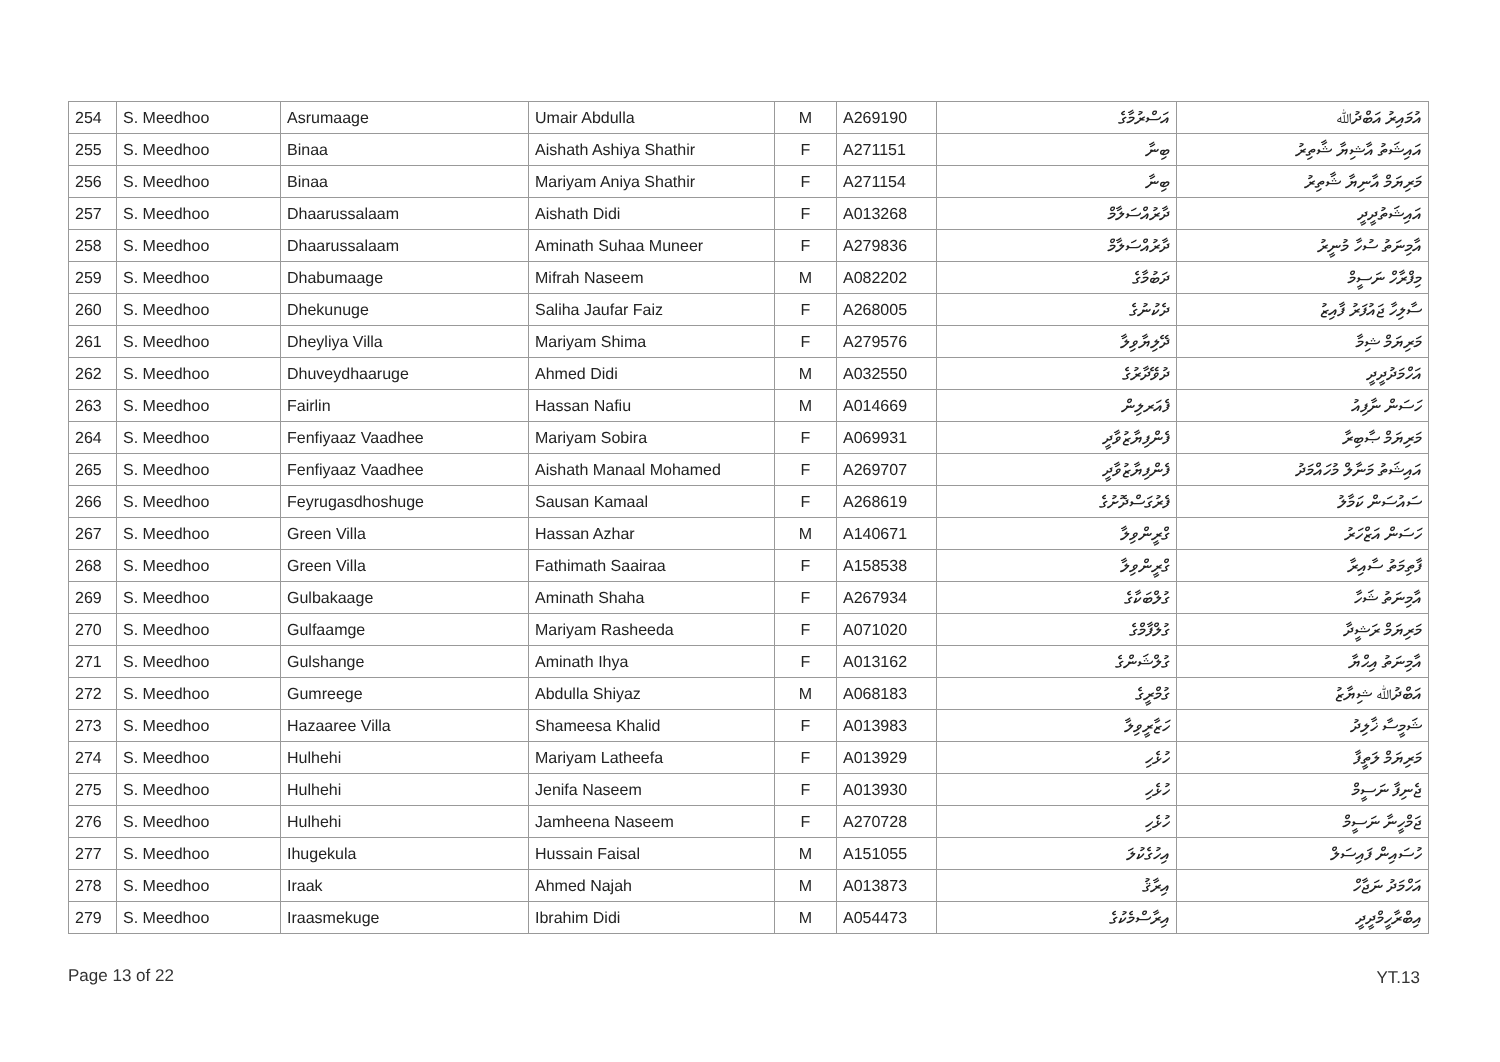| 254 | S. Meedhoo | Asrumaage | Umair Abdulla | M | A269190 | އަސްރުމާގެ | އުމައިރު އަބްދުﷲ |
| 255 | S. Meedhoo | Binaa | Aishath Ashiya Shathir | F | A271151 | ބިނާ | އައިޝަތު އާޝިޔާ ޝާތިރު |
| 256 | S. Meedhoo | Binaa | Mariyam Aniya Shathir | F | A271154 | ބިނާ | މަރިޔަމް އާނިޔާ ޝާތިރު |
| 257 | S. Meedhoo | Dhaarussalaam | Aishath Didi | F | A013268 | ދާރުއްސަލާމް | އައިޝަތުދީދީ |
| 258 | S. Meedhoo | Dhaarussalaam | Aminath Suhaa Muneer | F | A279836 | ދާރުއްސަލާމް | އާމިނަތު ސުހާ މުނީރު |
| 259 | S. Meedhoo | Dhabumaage | Mifrah Naseem | M | A082202 | ދަބުމާގެ | މިފްރާހް ނަސީމް |
| 260 | S. Meedhoo | Dhekunuge | Saliha Jaufar Faiz | F | A268005 | ދެކުނުގެ | ސާލިހާ ޖައުފަރު ފާއިޒު |
| 261 | S. Meedhoo | Dheyliya Villa | Mariyam Shima | F | A279576 | ދޭލިޔާވިލާ | މަރިޔަމް ޝިމާ |
| 262 | S. Meedhoo | Dhuveydhaaruge | Ahmed Didi | M | A032550 | ދުވޭދާރުގެ | އަހްމަދުދީދީ |
| 263 | S. Meedhoo | Fairlin | Hassan Nafiu | M | A014669 | ފެއަރލިން | ހަސަން ނާފިއު |
| 264 | S. Meedhoo | Fenfiyaaz Vaadhee | Mariyam Sobira | F | A069931 | ފެންފިޔާޒުވާދީ | މަރިޔަމް ޞާބިރާ |
| 265 | S. Meedhoo | Fenfiyaaz Vaadhee | Aishath Manaal Mohamed | F | A269707 | ފެންފިޔާޒުވާދީ | އައިޝަތު މަނާލް މުހައްމަދު |
| 266 | S. Meedhoo | Feyrugasdhoshuge | Sausan Kamaal | F | A268619 | ފެރުގަސްދޮށުގެ | ސައުސަން ކަމާލު |
| 267 | S. Meedhoo | Green Villa | Hassan Azhar | M | A140671 | ގްރީންވިލާ | ހަސަން އަޒްހަރު |
| 268 | S. Meedhoo | Green Villa | Fathimath Saairaa | F | A158538 | ގްރީންވިލާ | ފާތިމަތު ސާއިރާ |
| 269 | S. Meedhoo | Gulbakaage | Aminath Shaha | F | A267934 | ގުލްބަކާގެ | އާމިނަތު ޝަހާ |
| 270 | S. Meedhoo | Gulfaamge | Mariyam Rasheeda | F | A071020 | ގުލްފާމްގެ | މަރިޔަމް ރަޝީދާ |
| 271 | S. Meedhoo | Gulshange | Aminath Ihya | F | A013162 | ގުލްޝަންގެ | އާމިނަތު އިޙްޔާ |
| 272 | S. Meedhoo | Gumreege | Abdulla Shiyaz | M | A068183 | ގުމްރީގެ | އަބްދުﷲ ޝިޔާޒު |
| 273 | S. Meedhoo | Hazaaree Villa | Shameesa Khalid | F | A013983 | ހަޒާރީވިލާ | ޝަމީސާ ޚާލިދު |
| 274 | S. Meedhoo | Hulhehi | Mariyam Latheefa | F | A013929 | ހުޅެހި | މަރިޔަމް ލަތީފާ |
| 275 | S. Meedhoo | Hulhehi | Jenifa Naseem | F | A013930 | ހުޅެހި | ޖެނިފާ ނަސީމް |
| 276 | S. Meedhoo | Hulhehi | Jamheena Naseem | F | A270728 | ހުޅެހި | ޖަމްހީނާ ނަސީމް |
| 277 | S. Meedhoo | Ihugekula | Hussain Faisal | M | A151055 | އިހުގެކުލަ | ހުސައިން ފައިސަލް |
| 278 | S. Meedhoo | Iraak | Ahmed Najah | M | A013873 | އިރާޤު | އަހްމަދު ނަޖާހް |
| 279 | S. Meedhoo | Iraasmekuge | Ibrahim Didi | M | A054473 | އިރާސްމެކުގެ | އިބްރާހީމްދީދީ |
Page 13 of 22 YT.13